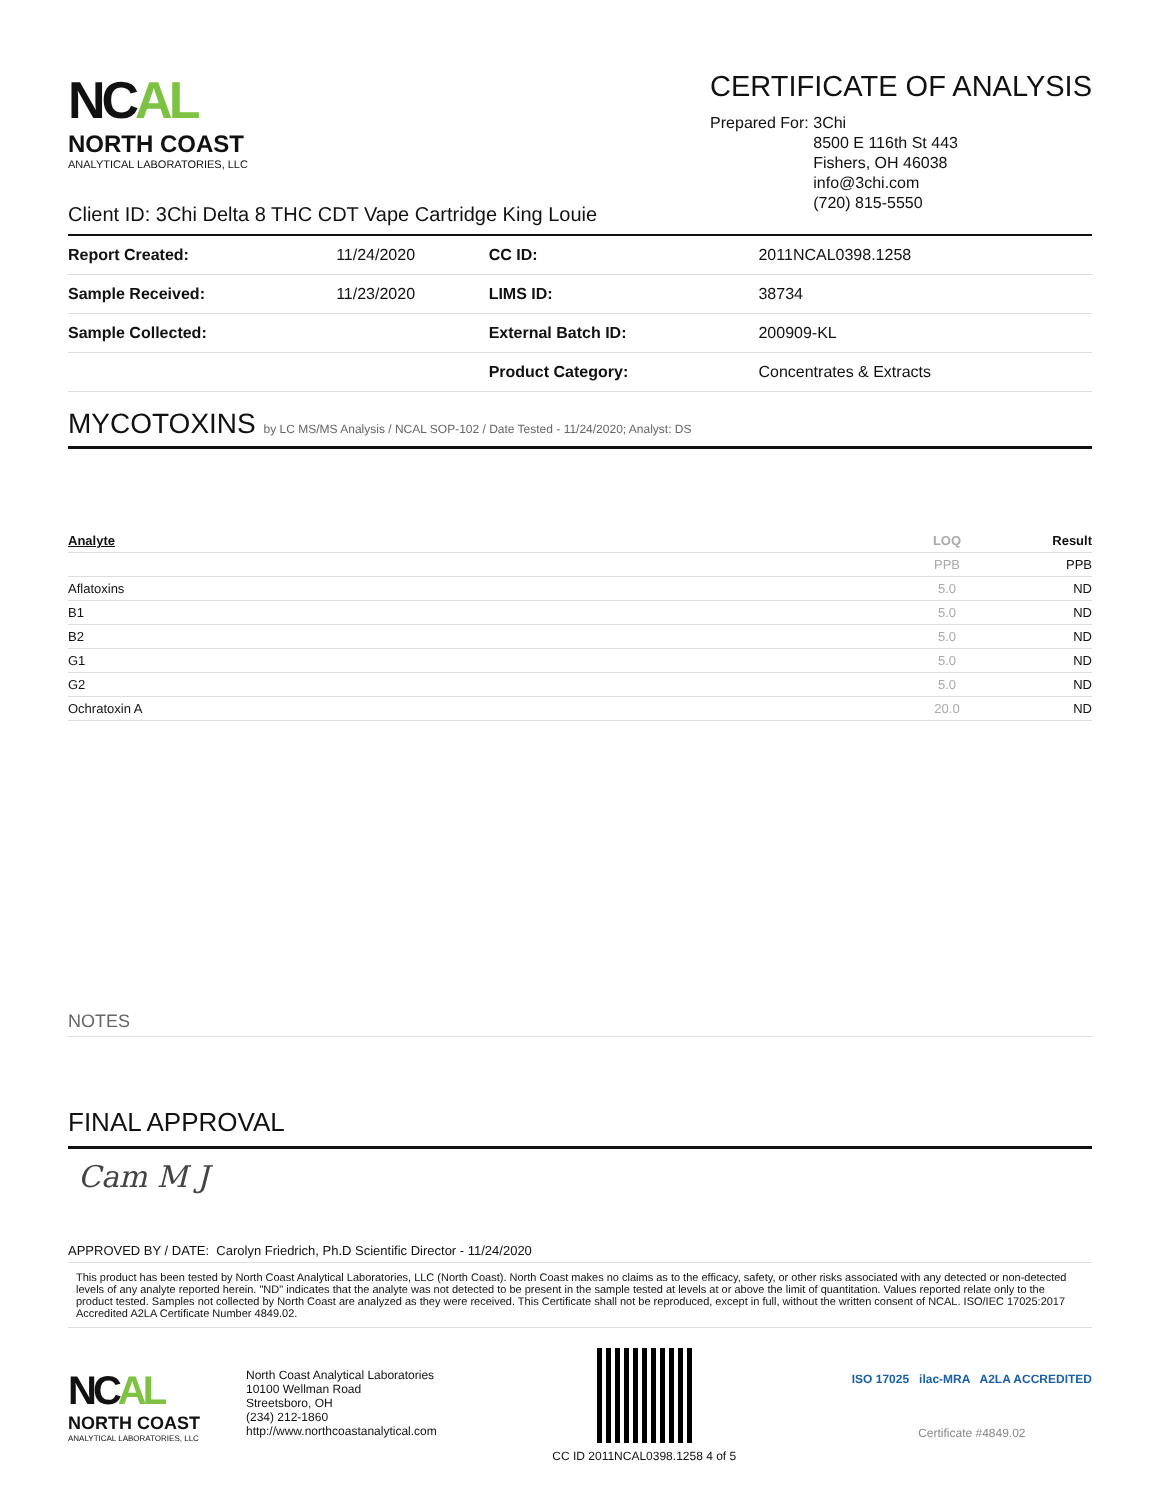NCAL
NORTH COAST
ANALYTICAL LABORATORIES, LLC
CERTIFICATE OF ANALYSIS
Prepared For: 3Chi
8500 E 116th St 443
Fishers, OH 46038
info@3chi.com
(720) 815-5550
Client ID: 3Chi Delta 8 THC CDT Vape Cartridge King Louie
| Report Created: | 11/24/2020 | CC ID: | 2011NCAL0398.1258 |
| Sample Received: | 11/23/2020 | LIMS ID: | 38734 |
| Sample Collected: | | External Batch ID: | 200909-KL |
| | | Product Category: | Concentrates & Extracts |
MYCOTOXINS by LC MS/MS Analysis / NCAL SOP-102 / Date Tested - 11/24/2020; Analyst: DS
| Analyte | LOQ | Result |
| --- | --- | --- |
| | PPB | PPB |
| Aflatoxins | 5.0 | ND |
| B1 | 5.0 | ND |
| B2 | 5.0 | ND |
| G1 | 5.0 | ND |
| G2 | 5.0 | ND |
| Ochratoxin A | 20.0 | ND |
NOTES
FINAL APPROVAL
Cam M J
APPROVED BY / DATE: Carolyn Friedrich, Ph.D Scientific Director - 11/24/2020
This product has been tested by North Coast Analytical Laboratories, LLC (North Coast). North Coast makes no claims as to the efficacy, safety, or other risks associated with any detected or non-detected levels of any analyte reported herein. "ND" indicates that the analyte was not detected to be present in the sample tested at levels at or above the limit of quantitation. Values reported relate only to the product tested. Samples not collected by North Coast are analyzed as they were received. This Certificate shall not be reproduced, except in full, without the written consent of NCAL. ISO/IEC 17025:2017 Accredited A2LA Certificate Number 4849.02.
NCAL
NORTH COAST
ANALYTICAL LABORATORIES, LLC
North Coast Analytical Laboratories
10100 Wellman Road
Streetsboro, OH
(234) 212-1860
http://www.northcoastanalytical.com
CC ID 2011NCAL0398.1258 4 of 5
ISO 17025 ilac-MRA A2LA ACCREDITED
Certificate #4849.02